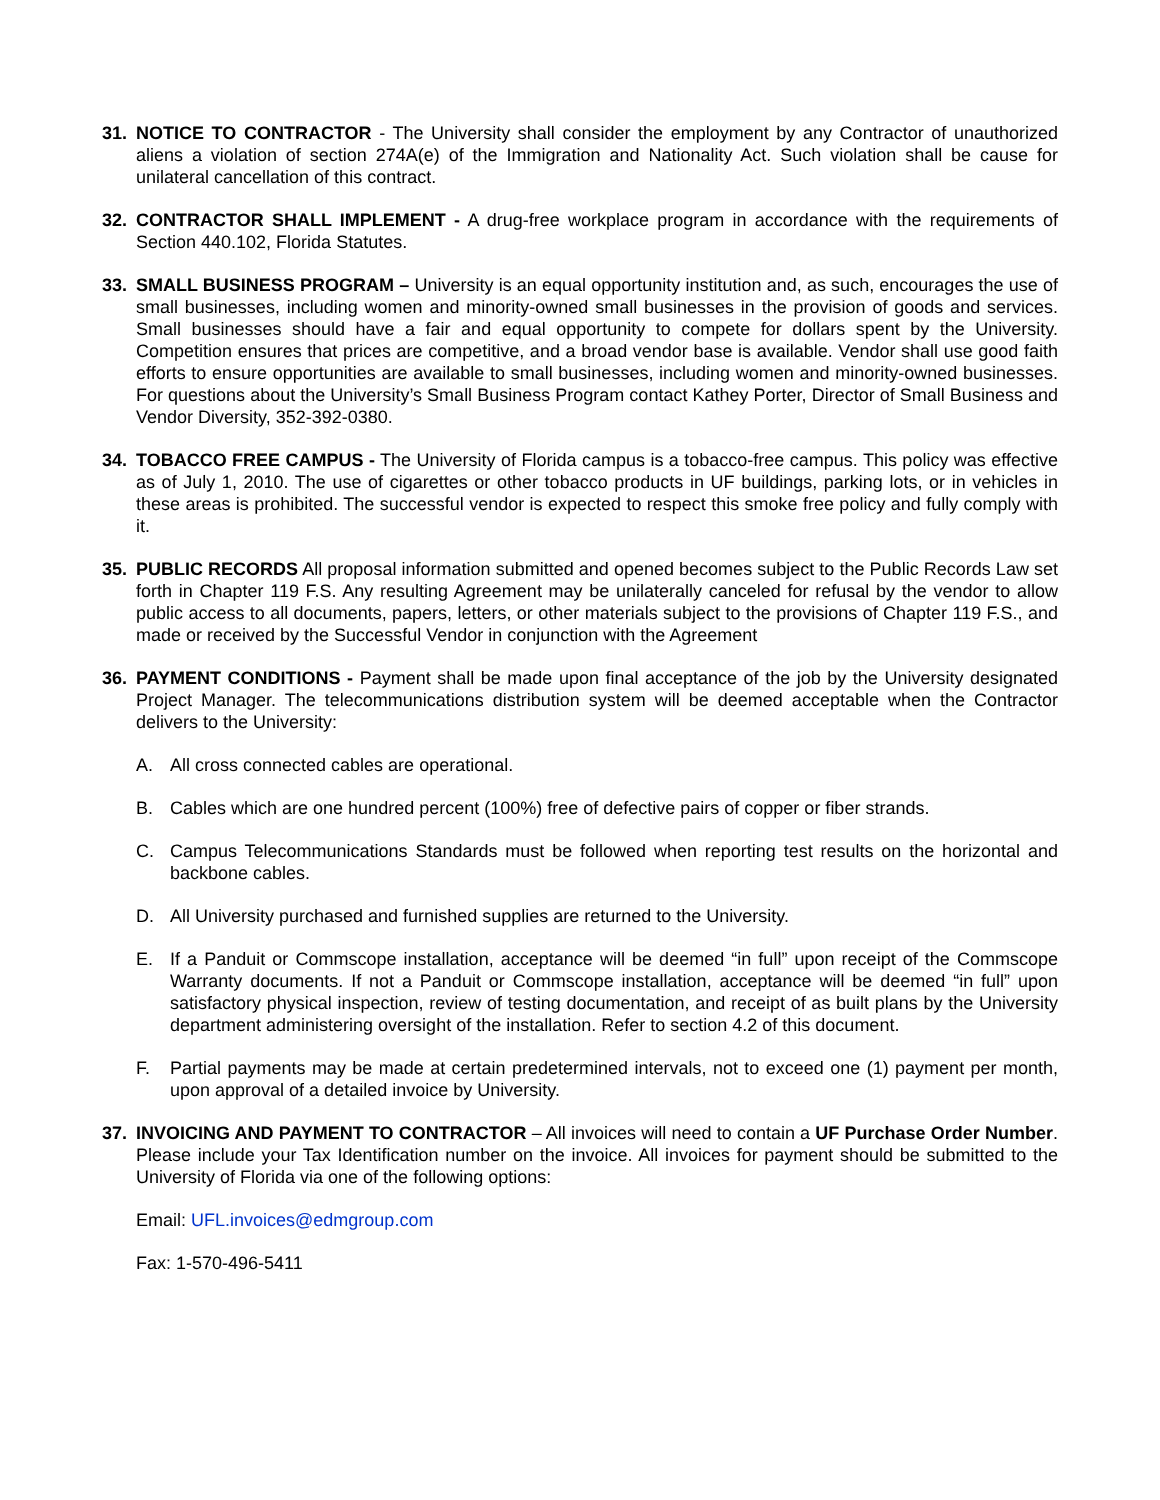31. NOTICE TO CONTRACTOR - The University shall consider the employment by any Contractor of unauthorized aliens a violation of section 274A(e) of the Immigration and Nationality Act. Such violation shall be cause for unilateral cancellation of this contract.
32. CONTRACTOR SHALL IMPLEMENT - A drug-free workplace program in accordance with the requirements of Section 440.102, Florida Statutes.
33. SMALL BUSINESS PROGRAM – University is an equal opportunity institution and, as such, encourages the use of small businesses, including women and minority-owned small businesses in the provision of goods and services. Small businesses should have a fair and equal opportunity to compete for dollars spent by the University. Competition ensures that prices are competitive, and a broad vendor base is available. Vendor shall use good faith efforts to ensure opportunities are available to small businesses, including women and minority-owned businesses. For questions about the University’s Small Business Program contact Kathey Porter, Director of Small Business and Vendor Diversity, 352-392-0380.
34. TOBACCO FREE CAMPUS - The University of Florida campus is a tobacco-free campus. This policy was effective as of July 1, 2010. The use of cigarettes or other tobacco products in UF buildings, parking lots, or in vehicles in these areas is prohibited. The successful vendor is expected to respect this smoke free policy and fully comply with it.
35. PUBLIC RECORDS All proposal information submitted and opened becomes subject to the Public Records Law set forth in Chapter 119 F.S. Any resulting Agreement may be unilaterally canceled for refusal by the vendor to allow public access to all documents, papers, letters, or other materials subject to the provisions of Chapter 119 F.S., and made or received by the Successful Vendor in conjunction with the Agreement
36. PAYMENT CONDITIONS - Payment shall be made upon final acceptance of the job by the University designated Project Manager. The telecommunications distribution system will be deemed acceptable when the Contractor delivers to the University:
A. All cross connected cables are operational.
B. Cables which are one hundred percent (100%) free of defective pairs of copper or fiber strands.
C. Campus Telecommunications Standards must be followed when reporting test results on the horizontal and backbone cables.
D. All University purchased and furnished supplies are returned to the University.
E. If a Panduit or Commscope installation, acceptance will be deemed “in full” upon receipt of the Commscope Warranty documents. If not a Panduit or Commscope installation, acceptance will be deemed “in full” upon satisfactory physical inspection, review of testing documentation, and receipt of as built plans by the University department administering oversight of the installation. Refer to section 4.2 of this document.
F. Partial payments may be made at certain predetermined intervals, not to exceed one (1) payment per month, upon approval of a detailed invoice by University.
37. INVOICING AND PAYMENT TO CONTRACTOR – All invoices will need to contain a UF Purchase Order Number. Please include your Tax Identification number on the invoice. All invoices for payment should be submitted to the University of Florida via one of the following options:
Email: UFL.invoices@edmgroup.com
Fax: 1-570-496-5411